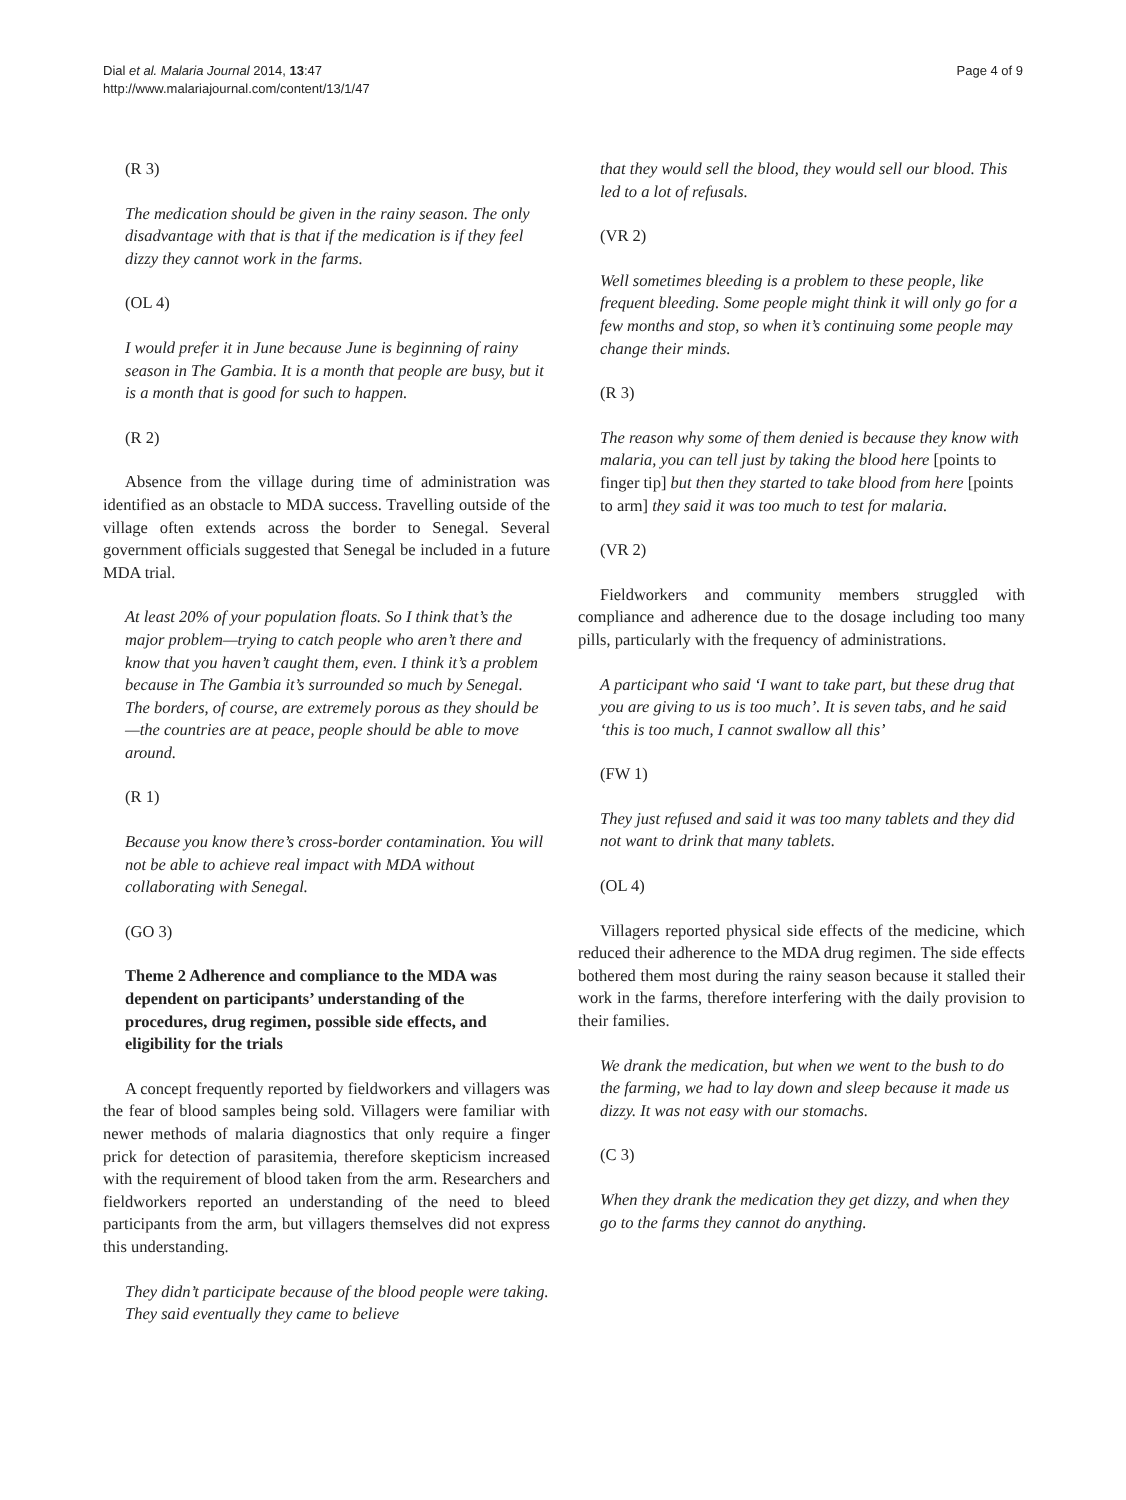Dial et al. Malaria Journal 2014, 13:47
http://www.malariajournal.com/content/13/1/47
Page 4 of 9
(R 3)
The medication should be given in the rainy season. The only disadvantage with that is that if the medication is if they feel dizzy they cannot work in the farms.
(OL 4)
I would prefer it in June because June is beginning of rainy season in The Gambia. It is a month that people are busy, but it is a month that is good for such to happen.
(R 2)
Absence from the village during time of administration was identified as an obstacle to MDA success. Travelling outside of the village often extends across the border to Senegal. Several government officials suggested that Senegal be included in a future MDA trial.
At least 20% of your population floats. So I think that’s the major problem—trying to catch people who aren’t there and know that you haven’t caught them, even. I think it’s a problem because in The Gambia it’s surrounded so much by Senegal. The borders, of course, are extremely porous as they should be—the countries are at peace, people should be able to move around.
(R 1)
Because you know there’s cross-border contamination. You will not be able to achieve real impact with MDA without collaborating with Senegal.
(GO 3)
Theme 2 Adherence and compliance to the MDA was dependent on participants’ understanding of the procedures, drug regimen, possible side effects, and eligibility for the trials
A concept frequently reported by fieldworkers and villagers was the fear of blood samples being sold. Villagers were familiar with newer methods of malaria diagnostics that only require a finger prick for detection of parasitemia, therefore skepticism increased with the requirement of blood taken from the arm. Researchers and fieldworkers reported an understanding of the need to bleed participants from the arm, but villagers themselves did not express this understanding.
They didn’t participate because of the blood people were taking. They said eventually they came to believe
that they would sell the blood, they would sell our blood. This led to a lot of refusals.
(VR 2)
Well sometimes bleeding is a problem to these people, like frequent bleeding. Some people might think it will only go for a few months and stop, so when it’s continuing some people may change their minds.
(R 3)
The reason why some of them denied is because they know with malaria, you can tell just by taking the blood here [points to finger tip] but then they started to take blood from here [points to arm] they said it was too much to test for malaria.
(VR 2)
Fieldworkers and community members struggled with compliance and adherence due to the dosage including too many pills, particularly with the frequency of administrations.
A participant who said ‘I want to take part, but these drug that you are giving to us is too much’. It is seven tabs, and he said ‘this is too much, I cannot swallow all this’
(FW 1)
They just refused and said it was too many tablets and they did not want to drink that many tablets.
(OL 4)
Villagers reported physical side effects of the medicine, which reduced their adherence to the MDA drug regimen. The side effects bothered them most during the rainy season because it stalled their work in the farms, therefore interfering with the daily provision to their families.
We drank the medication, but when we went to the bush to do the farming, we had to lay down and sleep because it made us dizzy. It was not easy with our stomachs.
(C 3)
When they drank the medication they get dizzy, and when they go to the farms they cannot do anything.